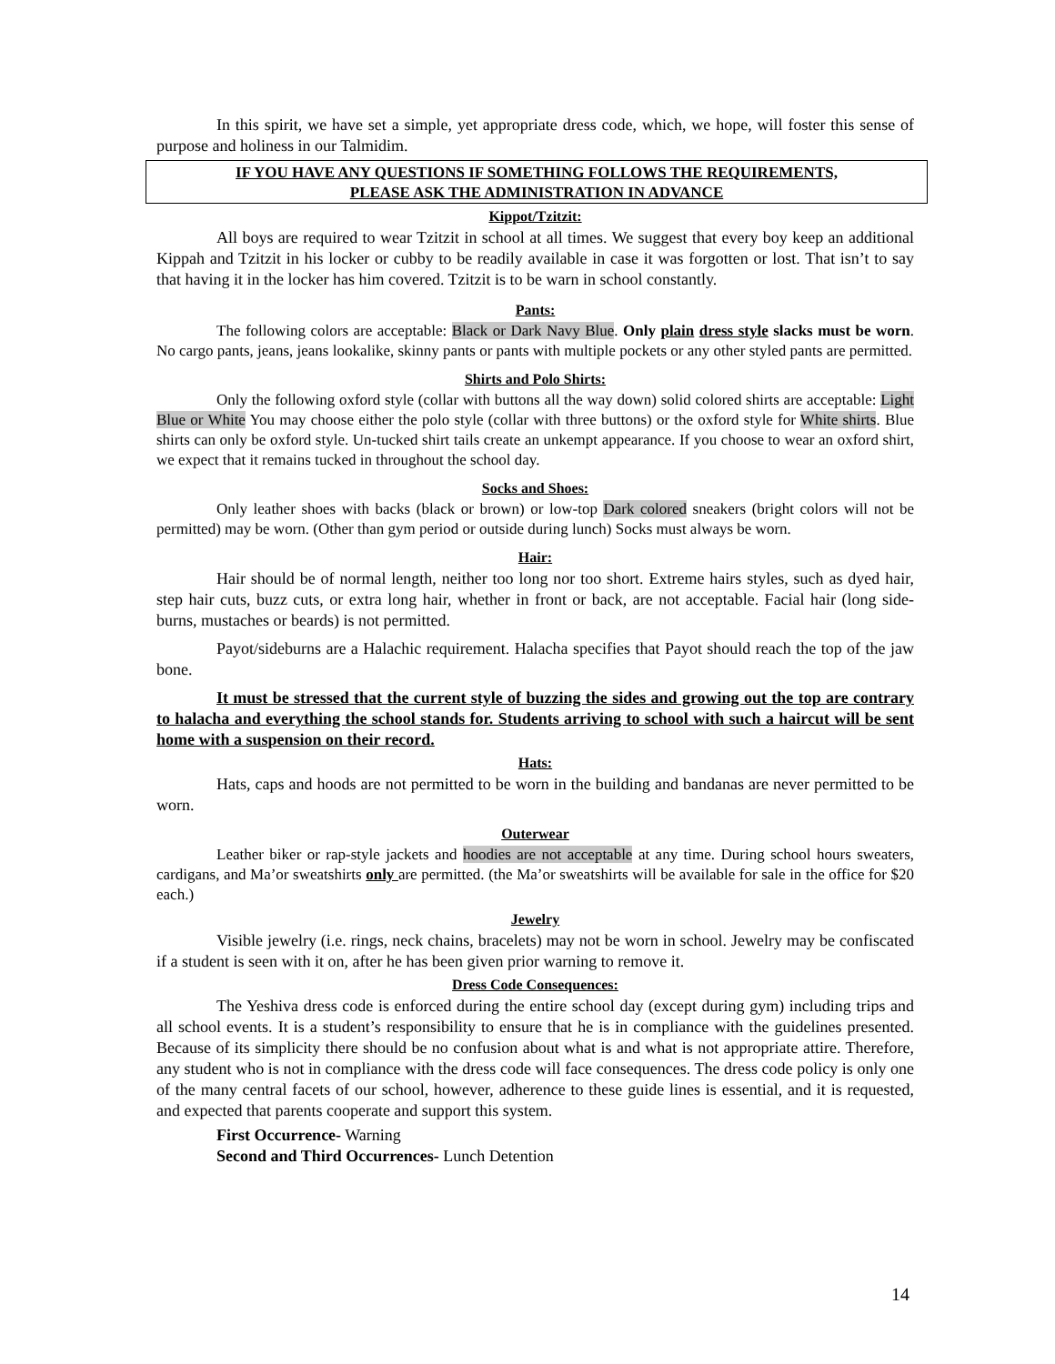In this spirit, we have set a simple, yet appropriate dress code, which, we hope, will foster this sense of purpose and holiness in our Talmidim.
IF YOU HAVE ANY QUESTIONS IF SOMETHING FOLLOWS THE REQUIREMENTS,
PLEASE ASK THE ADMINISTRATION IN ADVANCE
Kippot/Tzitzit:
All boys are required to wear Tzitzit in school at all times. We suggest that every boy keep an additional Kippah and Tzitzit in his locker or cubby to be readily available in case it was forgotten or lost. That isn’t to say that having it in the locker has him covered. Tzitzit is to be warn in school constantly.
Pants:
The following colors are acceptable: Black or Dark Navy Blue. Only plain dress style slacks must be worn. No cargo pants, jeans, jeans lookalike, skinny pants or pants with multiple pockets or any other styled pants are permitted.
Shirts and Polo Shirts:
Only the following oxford style (collar with buttons all the way down) solid colored shirts are acceptable: Light Blue or White You may choose either the polo style (collar with three buttons) or the oxford style for White shirts. Blue shirts can only be oxford style. Un-tucked shirt tails create an unkempt appearance. If you choose to wear an oxford shirt, we expect that it remains tucked in throughout the school day.
Socks and Shoes:
Only leather shoes with backs (black or brown) or low-top Dark colored sneakers (bright colors will not be permitted) may be worn. (Other than gym period or outside during lunch) Socks must always be worn.
Hair:
Hair should be of normal length, neither too long nor too short. Extreme hairs styles, such as dyed hair, step hair cuts, buzz cuts, or extra long hair, whether in front or back, are not acceptable. Facial hair (long side-burns, mustaches or beards) is not permitted.
Payot/sideburns are a Halachic requirement. Halacha specifies that Payot should reach the top of the jaw bone.
It must be stressed that the current style of buzzing the sides and growing out the top are contrary to halacha and everything the school stands for. Students arriving to school with such a haircut will be sent home with a suspension on their record.
Hats:
Hats, caps and hoods are not permitted to be worn in the building and bandanas are never permitted to be worn.
Outerwear
Leather biker or rap-style jackets and hoodies are not acceptable at any time. During school hours sweaters, cardigans, and Ma’or sweatshirts only are permitted. (the Ma’or sweatshirts will be available for sale in the office for $20 each.)
Jewelry
Visible jewelry (i.e. rings, neck chains, bracelets) may not be worn in school. Jewelry may be confiscated if a student is seen with it on, after he has been given prior warning to remove it.
Dress Code Consequences:
The Yeshiva dress code is enforced during the entire school day (except during gym) including trips and all school events. It is a student’s responsibility to ensure that he is in compliance with the guidelines presented. Because of its simplicity there should be no confusion about what is and what is not appropriate attire. Therefore, any student who is not in compliance with the dress code will face consequences. The dress code policy is only one of the many central facets of our school, however, adherence to these guide lines is essential, and it is requested, and expected that parents cooperate and support this system.
First Occurrence- Warning
Second and Third Occurrences- Lunch Detention
14